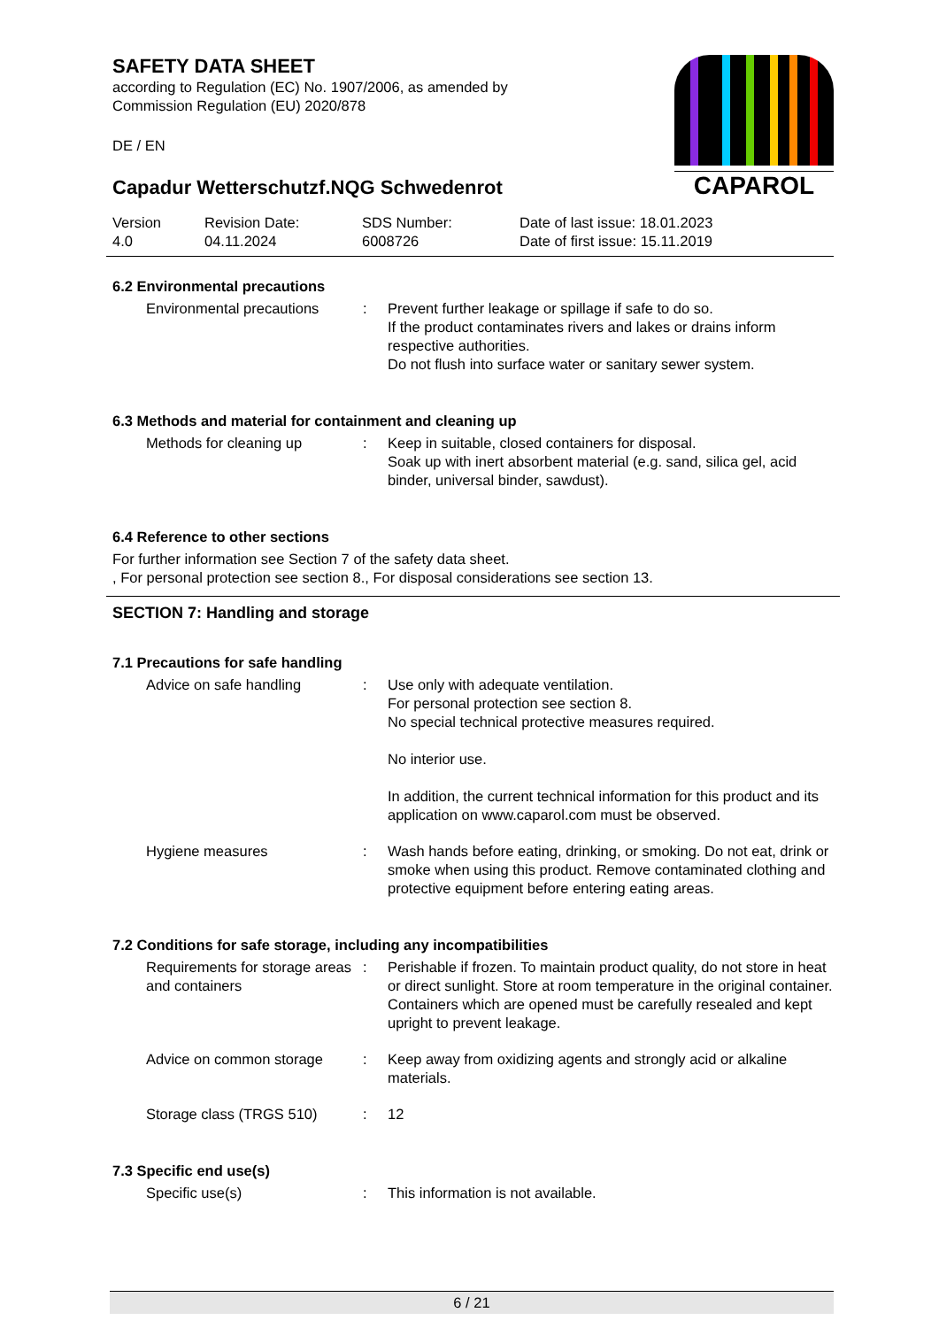SAFETY DATA SHEET
according to Regulation (EC) No. 1907/2006, as amended by
Commission Regulation (EU) 2020/878
DE / EN
CAPAROL
Capadur Wetterschutzf.NQG Schwedenrot
Version
4.0
Revision Date:
04.11.2024
SDS Number:
6008726
Date of last issue: 18.01.2023
Date of first issue: 15.11.2019
6.2 Environmental precautions
| Environmental precautions | : | Prevent further leakage or spillage if safe to do so. If the product contaminates rivers and lakes or drains inform respective authorities. Do not flush into surface water or sanitary sewer system. |
6.3 Methods and material for containment and cleaning up
| Methods for cleaning up | : | Keep in suitable, closed containers for disposal. Soak up with inert absorbent material (e.g. sand, silica gel, acid binder, universal binder, sawdust). |
6.4 Reference to other sections
For further information see Section 7 of the safety data sheet.
, For personal protection see section 8., For disposal considerations see section 13.
SECTION 7: Handling and storage
7.1 Precautions for safe handling
| Advice on safe handling | : | Use only with adequate ventilation. For personal protection see section 8. No special technical protective measures required. No interior use. In addition, the current technical information for this product and its application on www.caparol.com must be observed. |
| Hygiene measures | : | Wash hands before eating, drinking, or smoking. Do not eat, drink or smoke when using this product. Remove contaminated clothing and protective equipment before entering eating areas. |
7.2 Conditions for safe storage, including any incompatibilities
| Requirements for storage areas and containers | : | Perishable if frozen. To maintain product quality, do not store in heat or direct sunlight. Store at room temperature in the original container. Containers which are opened must be carefully resealed and kept upright to prevent leakage. |
| Advice on common storage | : | Keep away from oxidizing agents and strongly acid or alkaline materials. |
| Storage class (TRGS 510) | : | 12 |
7.3 Specific end use(s)
| Specific use(s) | : | This information is not available. |
6 / 21